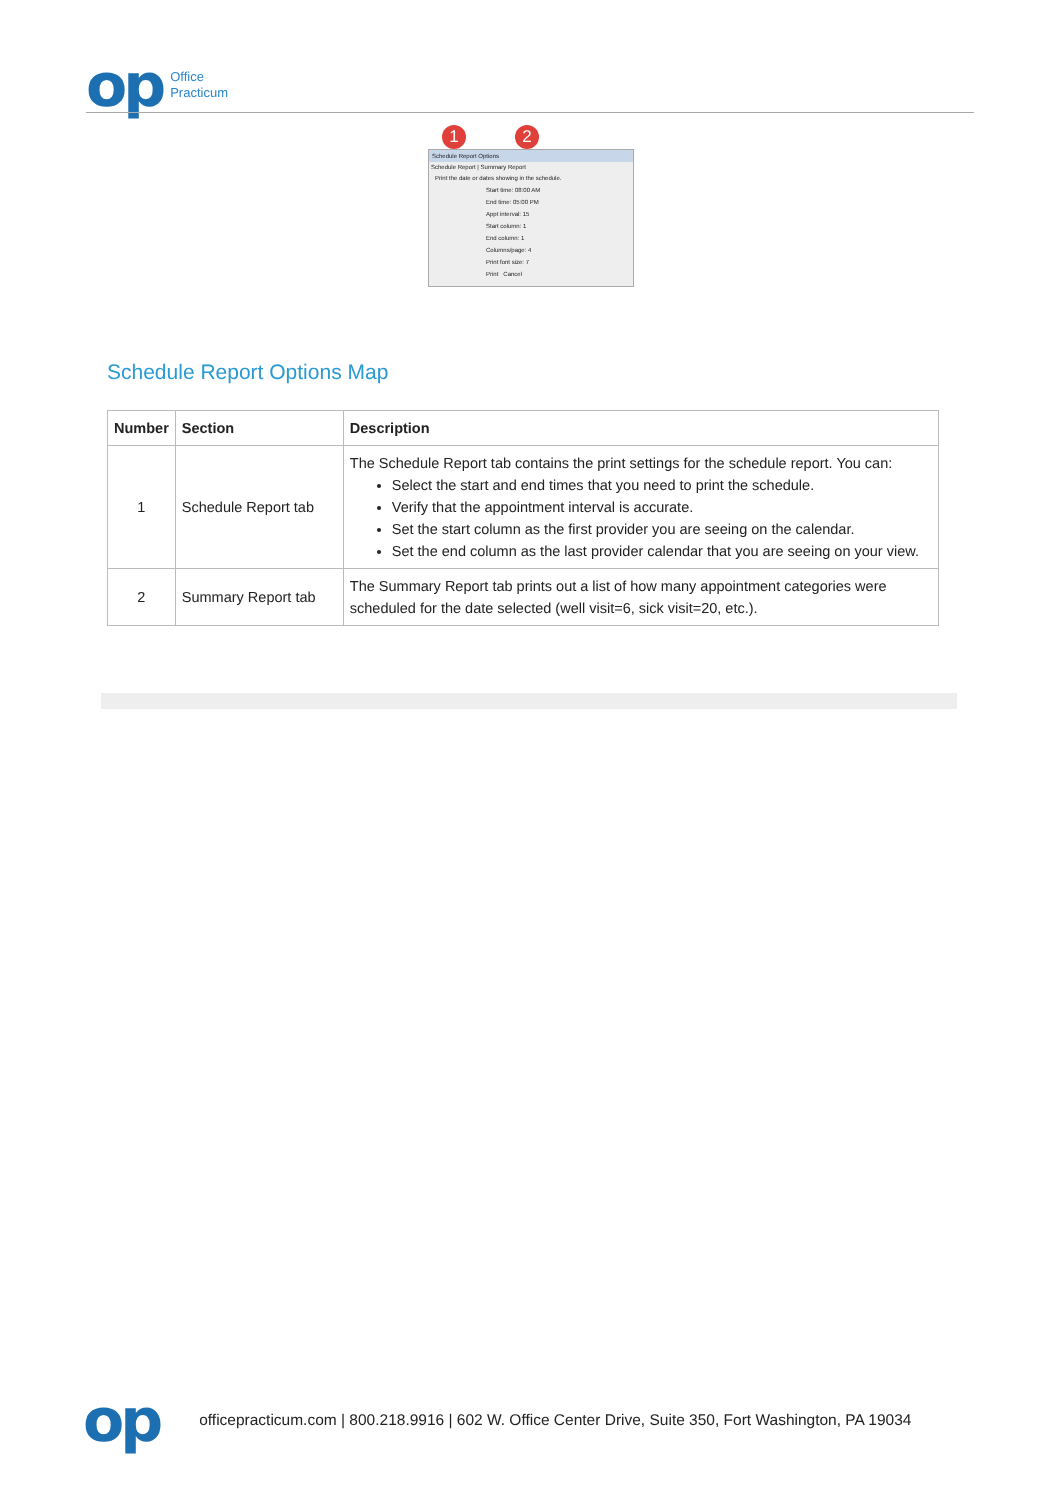op
Office
Practicum
1 2
Schedule Report Options
Schedule Report | Summary Report
Print the date or dates showing in the schedule.
Start time: 08:00 AM
End time: 05:00 PM
Appt interval: 15
Start column: 1
End column: 1
Columns/page: 4
Print font size: 7
Print Cancel
Schedule Report Options Map
| Number | Section | Description |
| --- | --- | --- |
| 1 | Schedule Report tab | The Schedule Report tab contains the print settings for the schedule report. You can: Select the start and end times that you need to print the schedule. Verify that the appointment interval is accurate. Set the start column as the first provider you are seeing on the calendar. Set the end column as the last provider calendar that you are seeing on your view. |
| 2 | Summary Report tab | The Summary Report tab prints out a list of how many appointment categories were scheduled for the date selected (well visit=6, sick visit=20, etc.). |
op officepracticum.com | 800.218.9916 | 602 W. Office Center Drive, Suite 350, Fort Washington, PA 19034